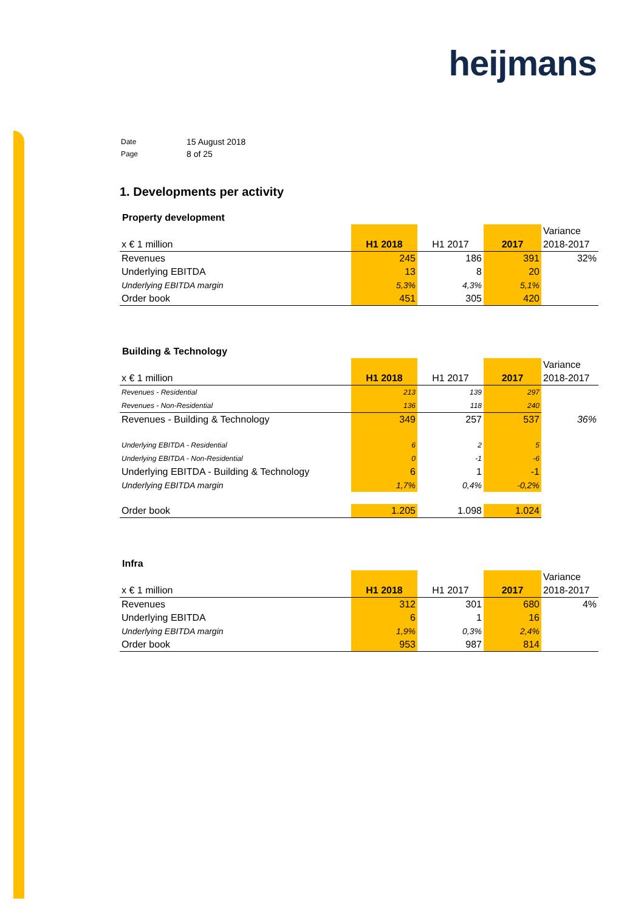heijmans
| Date | 15 August 2018 |
| Page | 8 of 25 |
1. Developments per activity
Property development
| x € 1 million | H1 2018 | H1 2017 | 2017 | Variance 2018-2017 |
| --- | --- | --- | --- | --- |
| Revenues | 245 | 186 | 391 | 32% |
| Underlying EBITDA | 13 | 8 | 20 | |
| Underlying EBITDA margin | 5,3% | 4,3% | 5,1% | |
| Order book | 451 | 305 | 420 | |
Building & Technology
| x € 1 million | H1 2018 | H1 2017 | 2017 | Variance 2018-2017 |
| --- | --- | --- | --- | --- |
| Revenues - Residential | 213 | 139 | 297 | |
| Revenues - Non-Residential | 136 | 118 | 240 | |
| Revenues - Building & Technology | 349 | 257 | 537 | 36% |
| Underlying EBITDA - Residential | 6 | 2 | 5 | |
| Underlying EBITDA - Non-Residential | 0 | -1 | -6 | |
| Underlying EBITDA - Building & Technology | 6 | 1 | -1 | |
| Underlying EBITDA margin | 1,7% | 0,4% | -0,2% | |
| Order book | 1.205 | 1.098 | 1.024 | |
Infra
| x € 1 million | H1 2018 | H1 2017 | 2017 | Variance 2018-2017 |
| --- | --- | --- | --- | --- |
| Revenues | 312 | 301 | 680 | 4% |
| Underlying EBITDA | 6 | 1 | 16 | |
| Underlying EBITDA margin | 1,9% | 0,3% | 2,4% | |
| Order book | 953 | 987 | 814 | |